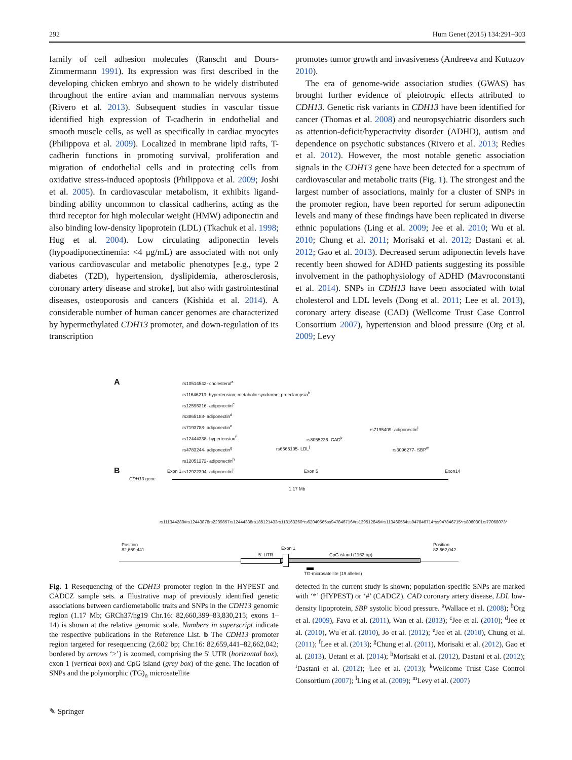292 Hum Genet (2015) 134:291–303
family of cell adhesion molecules (Ranscht and Dours-Zimmermann 1991). Its expression was first described in the developing chicken embryo and shown to be widely distributed throughout the entire avian and mammalian nervous systems (Rivero et al. 2013). Subsequent studies in vascular tissue identified high expression of T-cadherin in endothelial and smooth muscle cells, as well as specifically in cardiac myocytes (Philippova et al. 2009). Localized in membrane lipid rafts, T-cadherin functions in promoting survival, proliferation and migration of endothelial cells and in protecting cells from oxidative stress-induced apoptosis (Philippova et al. 2009; Joshi et al. 2005). In cardiovascular metabolism, it exhibits ligand-binding ability uncommon to classical cadherins, acting as the third receptor for high molecular weight (HMW) adiponectin and also binding low-density lipoprotein (LDL) (Tkachuk et al. 1998; Hug et al. 2004). Low circulating adiponectin levels (hypoadiponectinemia: <4 μg/mL) are associated with not only various cardiovascular and metabolic phenotypes [e.g., type 2 diabetes (T2D), hypertension, dyslipidemia, atherosclerosis, coronary artery disease and stroke], but also with gastrointestinal diseases, osteoporosis and cancers (Kishida et al. 2014). A considerable number of human cancer genomes are characterized by hypermethylated CDH13 promoter, and down-regulation of its transcription
promotes tumor growth and invasiveness (Andreeva and Kutuzov 2010).
The era of genome-wide association studies (GWAS) has brought further evidence of pleiotropic effects attributed to CDH13. Genetic risk variants in CDH13 have been identified for cancer (Thomas et al. 2008) and neuropsychiatric disorders such as attention-deficit/hyperactivity disorder (ADHD), autism and dependence on psychotic substances (Rivero et al. 2013; Redies et al. 2012). However, the most notable genetic association signals in the CDH13 gene have been detected for a spectrum of cardiovascular and metabolic traits (Fig. 1). The strongest and the largest number of associations, mainly for a cluster of SNPs in the promoter region, have been reported for serum adiponectin levels and many of these findings have been replicated in diverse ethnic populations (Ling et al. 2009; Jee et al. 2010; Wu et al. 2010; Chung et al. 2011; Morisaki et al. 2012; Dastani et al. 2012; Gao et al. 2013). Decreased serum adiponectin levels have recently been showed for ADHD patients suggesting its possible involvement in the pathophysiology of ADHD (Mavroconstanti et al. 2014). SNPs in CDH13 have been associated with total cholesterol and LDL levels (Dong et al. 2011; Lee et al. 2013), coronary artery disease (CAD) (Wellcome Trust Case Control Consortium 2007), hypertension and blood pressure (Org et al. 2009; Levy
A
rs10514542- cholesterol<sup>a</sup>
rs11646213- hypertension; metabolic syndrome; preeclampsia<sup>b</sup>
rs12596316- adiponectin<sup>c</sup>
rs3865188- adiponectin<sup>d</sup>
rs7193788- adiponectin<sup>e</sup>
rs12444338- hypertension<sup>f</sup>
rs4783244- adiponectin<sup>g</sup>
rs12051272- adiponectin<sup>h</sup>
rs12922394- adiponectin<sup>i</sup>
rs7195409- adiponectin<sup>l</sup>
rs8055236- CAD<sup>k</sup>
rs3096277- SBP<sup>m</sup>
rs6565105- LDL<sup>j</sup>
B
CDH13 gene
Exon 1 Exon 5 Exon14
1.17 Mb
rs111344280# rs12443878 rs2239857 rs12444338 rs185121433 rs118163260* rs62040565 ss947846716# rs139512845# rs113460564 ss947846714* ss947846715* rs8060301 rs77068073*
Position
82,659,441
Position
82,662,042
Exon 1
5´ UTR CpG island (1162 bp)
TG-microsatellite (19 alleles)
Fig. 1 Resequencing of the CDH13 promoter region in the HYPEST and CADCZ sample sets. a Illustrative map of previously identified genetic associations between cardiometabolic traits and SNPs in the CDH13 genomic region (1.17 Mb; GRCh37/hg19 Chr.16: 82,660,399–83,830,215; exons 1–14) is shown at the relative genomic scale. Numbers in superscript indicate the respective publications in the Reference List. b The CDH13 promoter region targeted for resequencing (2,602 bp; Chr.16: 82,659,441–82,662,042; bordered by arrows ‘>’) is zoomed, comprising the 5′ UTR (horizontal box), exon 1 (vertical box) and CpG island (grey box) of the gene. The location of SNPs and the polymorphic (TG)<sub>n</sub> microsatellite
detected in the current study is shown; population-specific SNPs are marked with ‘*’ (HYPEST) or ‘#’ (CADCZ). CAD coronary artery disease, LDL low-density lipoprotein, SBP systolic blood pressure. <sup>a</sup>Wallace et al. (2008); <sup>b</sup>Org et al. (2009), Fava et al. (2011), Wan et al. (2013); <sup>c</sup>Jee et al. (2010); <sup>d</sup>Jee et al. (2010), Wu et al. (2010), Jo et al. (2012); <sup>e</sup>Jee et al. (2010), Chung et al. (2011); <sup>f</sup>Lee et al. (2013); <sup>g</sup>Chung et al. (2011), Morisaki et al. (2012), Gao et al. (2013), Uetani et al. (2014); <sup>h</sup>Morisaki et al. (2012), Dastani et al. (2012); <sup>i</sup>Dastani et al. (2012); <sup>j</sup>Lee et al. (2013); <sup>k</sup>Wellcome Trust Case Control Consortium (2007); <sup>l</sup>Ling et al. (2009); <sup>m</sup>Levy et al. (2007)
✎ Springer